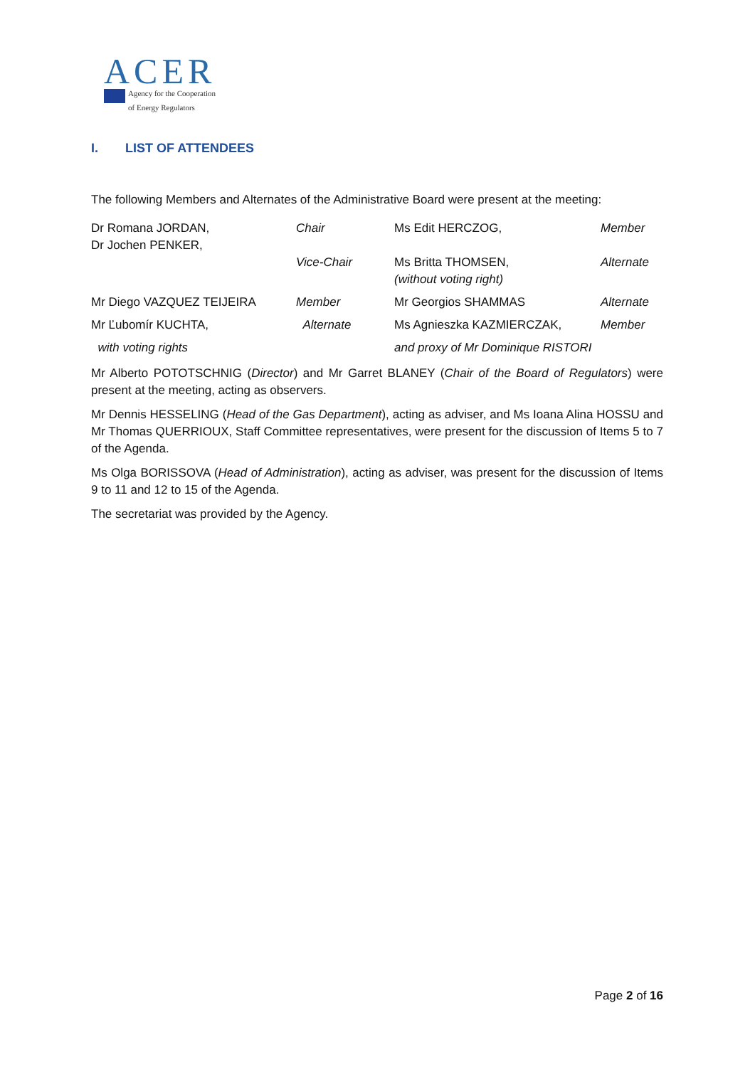ACER
Agency for the Cooperation
of Energy Regulators
I. LIST OF ATTENDEES
The following Members and Alternates of the Administrative Board were present at the meeting:
| Dr Romana JORDAN, Dr Jochen PENKER, | Chair Vice-Chair | Ms Edit HERCZOG, Ms Britta THOMSEN, (without voting right) | Member Alternate |
| Mr Diego VAZQUEZ TEIJEIRA | Member | Mr Georgios SHAMMAS | Alternate |
| Mr Ľubomír KUCHTA, | Alternate | Ms Agnieszka KAZMIERCZAK, | Member |
| with voting rights | | and proxy of Mr Dominique RISTORI | |
Mr Alberto POTOTSCHNIG (Director) and Mr Garret BLANEY (Chair of the Board of Regulators) were present at the meeting, acting as observers.
Mr Dennis HESSELING (Head of the Gas Department), acting as adviser, and Ms Ioana Alina HOSSU and Mr Thomas QUERRIOUX, Staff Committee representatives, were present for the discussion of Items 5 to 7 of the Agenda.
Ms Olga BORISSOVA (Head of Administration), acting as adviser, was present for the discussion of Items 9 to 11 and 12 to 15 of the Agenda.
The secretariat was provided by the Agency.
Page 2 of 16